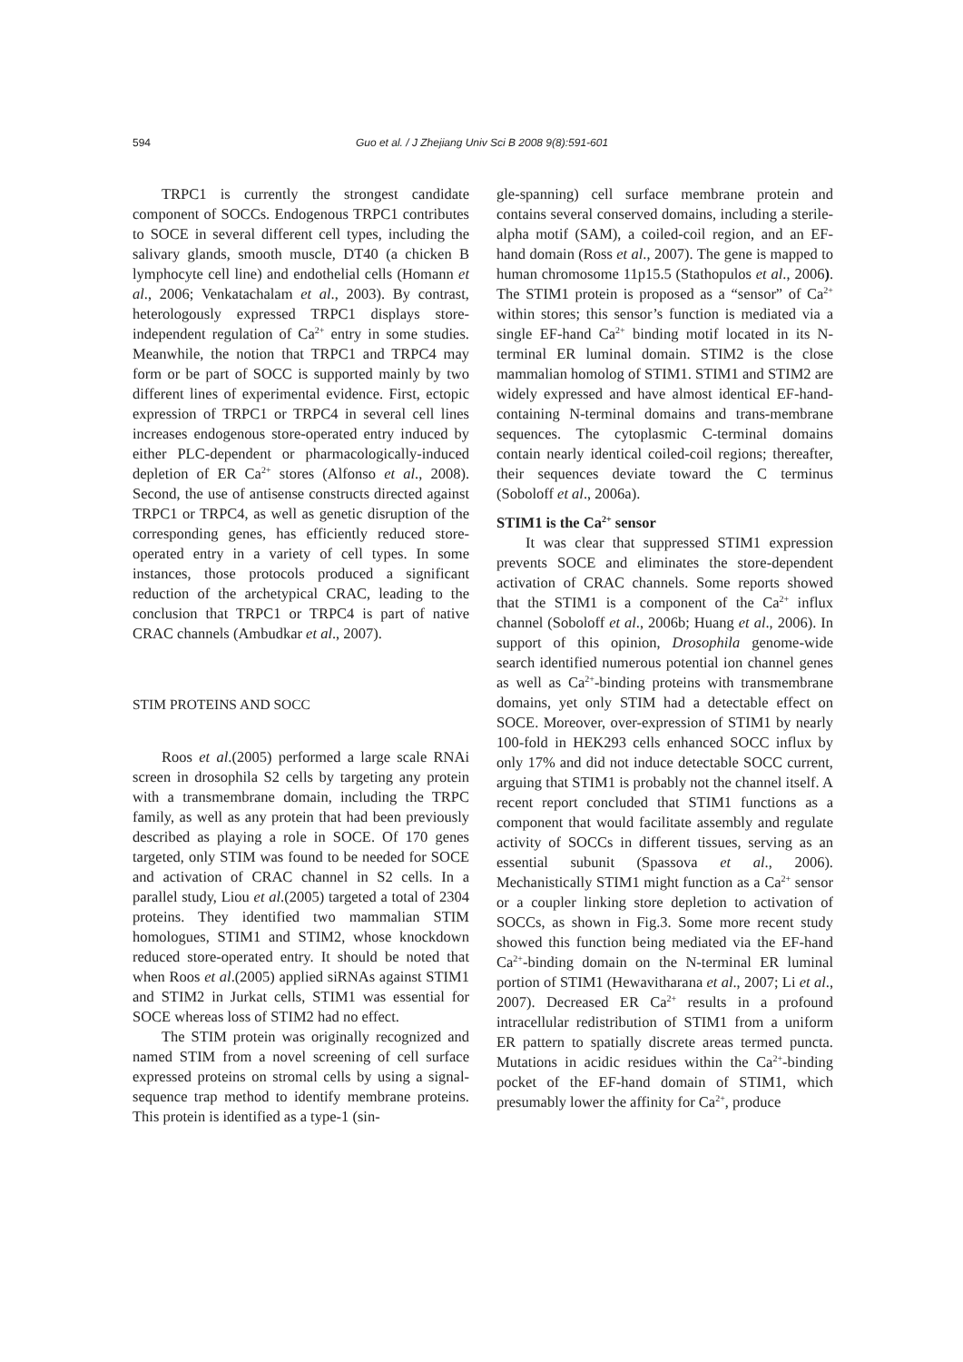594
Guo et al. / J Zhejiang Univ Sci B 2008 9(8):591-601
TRPC1 is currently the strongest candidate component of SOCCs. Endogenous TRPC1 contributes to SOCE in several different cell types, including the salivary glands, smooth muscle, DT40 (a chicken B lymphocyte cell line) and endothelial cells (Homann et al., 2006; Venkatachalam et al., 2003). By contrast, heterologously expressed TRPC1 displays store-independent regulation of Ca<sup>2+</sup> entry in some studies. Meanwhile, the notion that TRPC1 and TRPC4 may form or be part of SOCC is supported mainly by two different lines of experimental evidence. First, ectopic expression of TRPC1 or TRPC4 in several cell lines increases endogenous store-operated entry induced by either PLC-dependent or pharmacologically-induced depletion of ER Ca<sup>2+</sup> stores (Alfonso et al., 2008). Second, the use of antisense constructs directed against TRPC1 or TRPC4, as well as genetic disruption of the corresponding genes, has efficiently reduced store-operated entry in a variety of cell types. In some instances, those protocols produced a significant reduction of the archetypical CRAC, leading to the conclusion that TRPC1 or TRPC4 is part of native CRAC channels (Ambudkar et al., 2007).
STIM PROTEINS AND SOCC
Roos et al.(2005) performed a large scale RNAi screen in drosophila S2 cells by targeting any protein with a transmembrane domain, including the TRPC family, as well as any protein that had been previously described as playing a role in SOCE. Of 170 genes targeted, only STIM was found to be needed for SOCE and activation of CRAC channel in S2 cells. In a parallel study, Liou et al.(2005) targeted a total of 2304 proteins. They identified two mammalian STIM homologues, STIM1 and STIM2, whose knockdown reduced store-operated entry. It should be noted that when Roos et al.(2005) applied siRNAs against STIM1 and STIM2 in Jurkat cells, STIM1 was essential for SOCE whereas loss of STIM2 had no effect.
The STIM protein was originally recognized and named STIM from a novel screening of cell surface expressed proteins on stromal cells by using a signal-sequence trap method to identify membrane proteins. This protein is identified as a type-1 (sin-
gle-spanning) cell surface membrane protein and contains several conserved domains, including a sterile-alpha motif (SAM), a coiled-coil region, and an EF-hand domain (Ross et al., 2007). The gene is mapped to human chromosome 11p15.5 (Stathopulos et al., 2006). The STIM1 protein is proposed as a “sensor” of Ca<sup>2+</sup> within stores; this sensor’s function is mediated via a single EF-hand Ca<sup>2+</sup> binding motif located in its N-terminal ER luminal domain. STIM2 is the close mammalian homolog of STIM1. STIM1 and STIM2 are widely expressed and have almost identical EF-hand-containing N-terminal domains and trans-membrane sequences. The cytoplasmic C-terminal domains contain nearly identical coiled-coil regions; thereafter, their sequences deviate toward the C terminus (Soboloff et al., 2006a).
STIM1 is the Ca<sup>2+</sup> sensor
It was clear that suppressed STIM1 expression prevents SOCE and eliminates the store-dependent activation of CRAC channels. Some reports showed that the STIM1 is a component of the Ca<sup>2+</sup> influx channel (Soboloff et al., 2006b; Huang et al., 2006). In support of this opinion, Drosophila genome-wide search identified numerous potential ion channel genes as well as Ca<sup>2+</sup>-binding proteins with transmembrane domains, yet only STIM had a detectable effect on SOCE. Moreover, over-expression of STIM1 by nearly 100-fold in HEK293 cells enhanced SOCC influx by only 17% and did not induce detectable SOCC current, arguing that STIM1 is probably not the channel itself. A recent report concluded that STIM1 functions as a component that would facilitate assembly and regulate activity of SOCCs in different tissues, serving as an essential subunit (Spassova et al., 2006). Mechanistically STIM1 might function as a Ca<sup>2+</sup> sensor or a coupler linking store depletion to activation of SOCCs, as shown in Fig.3. Some more recent study showed this function being mediated via the EF-hand Ca<sup>2+</sup>-binding domain on the N-terminal ER luminal portion of STIM1 (Hewavitharana et al., 2007; Li et al., 2007). Decreased ER Ca<sup>2+</sup> results in a profound intracellular redistribution of STIM1 from a uniform ER pattern to spatially discrete areas termed puncta. Mutations in acidic residues within the Ca<sup>2+</sup>-binding pocket of the EF-hand domain of STIM1, which presumably lower the affinity for Ca<sup>2+</sup>, produce